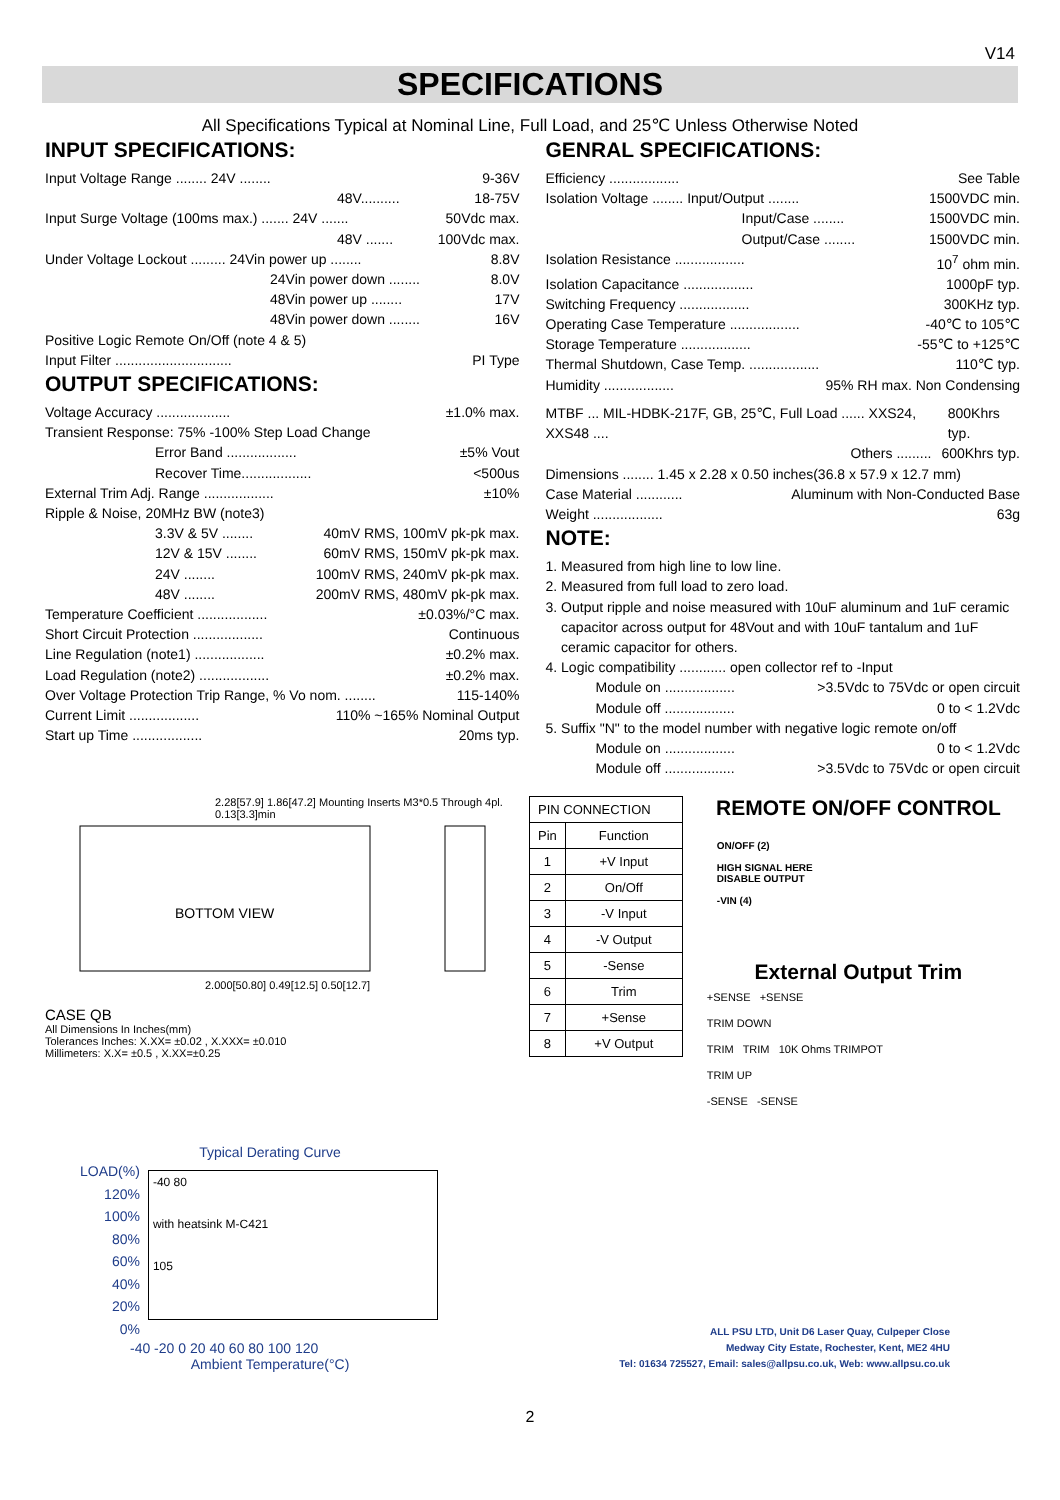V14
SPECIFICATIONS
All Specifications Typical at Nominal Line, Full Load, and 25℃ Unless Otherwise Noted
INPUT SPECIFICATIONS:
Input Voltage Range ........ 24V ........ 9-36V
48V.......... 18-75V
Input Surge Voltage (100ms max.) ....... 24V ....... 50Vdc max.
48V ....... 100Vdc max.
Under Voltage Lockout ......... 24Vin power up ........ 8.8V
24Vin power down ........ 8.0V
48Vin power up ........ 17V
48Vin power down ........ 16V
Positive Logic Remote On/Off (note 4 & 5)
Input Filter .............................. PI Type
OUTPUT SPECIFICATIONS:
Voltage Accuracy ................... ±1.0% max.
Transient Response: 75% -100% Step Load Change
Error Band .................. ±5% Vout
Recover Time.................. <500us
External Trim Adj. Range .................. ±10%
Ripple & Noise, 20MHz BW (note3)
3.3V & 5V ........ 40mV RMS, 100mV pk-pk max.
12V & 15V ........ 60mV RMS, 150mV pk-pk max.
24V ........ 100mV RMS, 240mV pk-pk max.
48V ........ 200mV RMS, 480mV pk-pk max.
Temperature Coefficient .................. ±0.03%/°C max.
Short Circuit Protection .................. Continuous
Line Regulation (note1) .................. ±0.2% max.
Load Regulation (note2) .................. ±0.2% max.
Over Voltage Protection Trip Range, % Vo nom. ........ 115-140%
Current Limit .................. 110% ~165% Nominal Output
Start up Time .................. 20ms typ.
GENRAL SPECIFICATIONS:
Efficiency .................. See Table
Isolation Voltage ........ Input/Output ........ 1500VDC min.
Input/Case ........ 1500VDC min.
Output/Case ........ 1500VDC min.
Isolation Resistance .................. 10<sup>7</sup> ohm min.
Isolation Capacitance .................. 1000pF typ.
Switching Frequency .................. 300KHz typ.
Operating Case Temperature .................. -40℃ to 105℃
Storage Temperature .................. -55℃ to +125℃
Thermal Shutdown, Case Temp. .................. 110℃ typ.
Humidity .................. 95% RH max. Non Condensing
MTBF ... MIL-HDBK-217F, GB, 25℃, Full Load ...... XXS24, XXS48 .... 800Khrs typ.
Others ......... 600Khrs typ.
Dimensions ........ 1.45 x 2.28 x 0.50 inches(36.8 x 57.9 x 12.7 mm)
Case Material ............ Aluminum with Non-Conducted Base
Weight .................. 63g
NOTE:
1. Measured from high line to low line.
2. Measured from full load to zero load.
3. Output ripple and noise measured with 10uF aluminum and 1uF ceramic
capacitor across output for 48Vout and with 10uF tantalum and 1uF
ceramic capacitor for others.
4. Logic compatibility ............ open collector ref to -Input
Module on .................. >3.5Vdc to 75Vdc or open circuit
Module off .................. 0 to < 1.2Vdc
5. Suffix "N" to the model number with negative logic remote on/off
Module on .................. 0 to < 1.2Vdc
Module off .................. >3.5Vdc to 75Vdc or open circuit
2.28[57.9] 1.86[47.2] Mounting Inserts M3*0.5 Through 4pl. 0.13[3.3]min
BOTTOM VIEW
2.000[50.80] 0.49[12.5] 0.50[12.7]
CASE QB
All Dimensions In Inches(mm)
Tolerances Inches: X.XX= ±0.02 , X.XXX= ±0.010
Millimeters: X.X= ±0.5 , X.XX=±0.25
| PIN CONNECTION | |
| Pin | Function |
| 1 | +V Input |
| 2 | On/Off |
| 3 | -V Input |
| 4 | -V Output |
| 5 | -Sense |
| 6 | Trim |
| 7 | +Sense |
| 8 | +V Output |
REMOTE ON/OFF CONTROL
ON/OFF (2)
HIGH SIGNAL HERE
DISABLE OUTPUT
-VIN (4)
External Output Trim
+SENSE +SENSE
TRIM DOWN
TRIM TRIM 10K Ohms TRIMPOT
TRIM UP
-SENSE -SENSE
Typical Derating Curve
LOAD(%)
120%
100%
80%
60%
40%
20%
0%
-40 80
with heatsink M-C421
105
-40 -20 0 20 40 60 80 100 120
Ambient Temperature(°C)
ALL PSU LTD, Unit D6 Laser Quay, Culpeper Close
Medway City Estate, Rochester, Kent, ME2 4HU
Tel: 01634 725527, Email: sales@allpsu.co.uk, Web: www.allpsu.co.uk
2